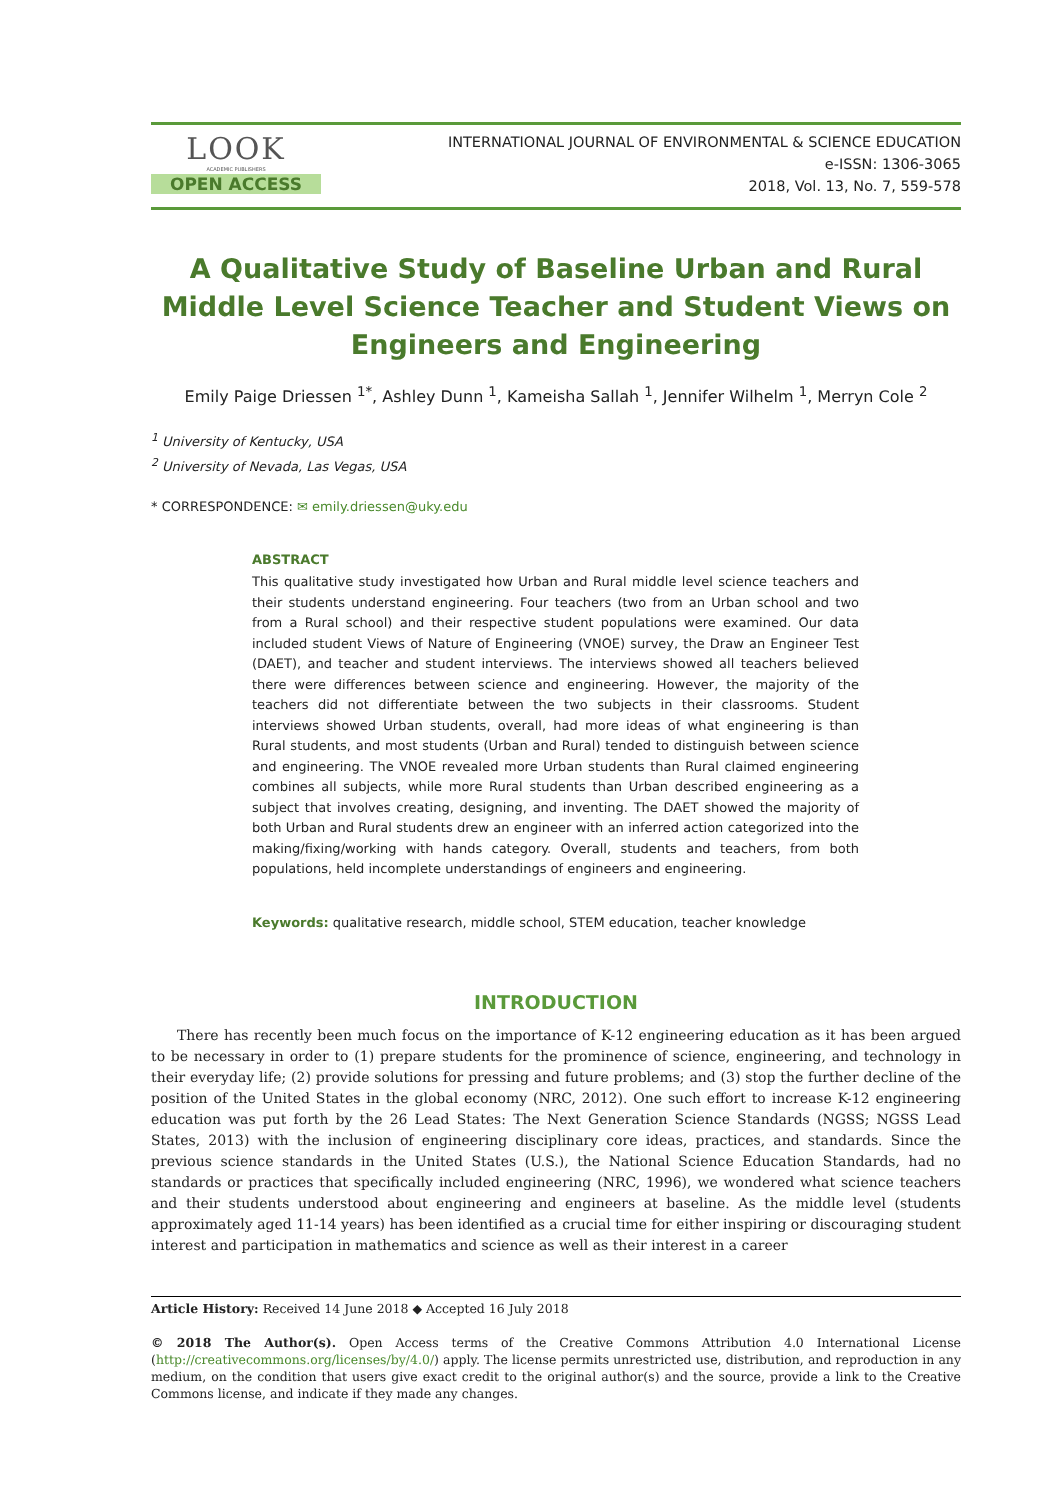LOOK
ACADEMIC PUBLISHERS
OPEN ACCESS
INTERNATIONAL JOURNAL OF ENVIRONMENTAL & SCIENCE EDUCATION
e-ISSN: 1306-3065
2018, Vol. 13, No. 7, 559-578
A Qualitative Study of Baseline Urban and Rural Middle Level Science Teacher and Student Views on Engineers and Engineering
Emily Paige Driessen <sup>1*</sup>, Ashley Dunn <sup>1</sup>, Kameisha Sallah <sup>1</sup>, Jennifer Wilhelm <sup>1</sup>, Merryn Cole <sup>2</sup>
<sup>1</sup> University of Kentucky, USA
<sup>2</sup> University of Nevada, Las Vegas, USA
* CORRESPONDENCE: ✉ emily.driessen@uky.edu
ABSTRACT
This qualitative study investigated how Urban and Rural middle level science teachers and their students understand engineering. Four teachers (two from an Urban school and two from a Rural school) and their respective student populations were examined. Our data included student Views of Nature of Engineering (VNOE) survey, the Draw an Engineer Test (DAET), and teacher and student interviews. The interviews showed all teachers believed there were differences between science and engineering. However, the majority of the teachers did not differentiate between the two subjects in their classrooms. Student interviews showed Urban students, overall, had more ideas of what engineering is than Rural students, and most students (Urban and Rural) tended to distinguish between science and engineering. The VNOE revealed more Urban students than Rural claimed engineering combines all subjects, while more Rural students than Urban described engineering as a subject that involves creating, designing, and inventing. The DAET showed the majority of both Urban and Rural students drew an engineer with an inferred action categorized into the making/fixing/working with hands category. Overall, students and teachers, from both populations, held incomplete understandings of engineers and engineering.
Keywords: qualitative research, middle school, STEM education, teacher knowledge
INTRODUCTION
There has recently been much focus on the importance of K-12 engineering education as it has been argued to be necessary in order to (1) prepare students for the prominence of science, engineering, and technology in their everyday life; (2) provide solutions for pressing and future problems; and (3) stop the further decline of the position of the United States in the global economy (NRC, 2012). One such effort to increase K-12 engineering education was put forth by the 26 Lead States: The Next Generation Science Standards (NGSS; NGSS Lead States, 2013) with the inclusion of engineering disciplinary core ideas, practices, and standards. Since the previous science standards in the United States (U.S.), the National Science Education Standards, had no standards or practices that specifically included engineering (NRC, 1996), we wondered what science teachers and their students understood about engineering and engineers at baseline. As the middle level (students approximately aged 11-14 years) has been identified as a crucial time for either inspiring or discouraging student interest and participation in mathematics and science as well as their interest in a career
Article History: Received 14 June 2018 ◆ Accepted 16 July 2018
© 2018 The Author(s). Open Access terms of the Creative Commons Attribution 4.0 International License (http://creativecommons.org/licenses/by/4.0/) apply. The license permits unrestricted use, distribution, and reproduction in any medium, on the condition that users give exact credit to the original author(s) and the source, provide a link to the Creative Commons license, and indicate if they made any changes.